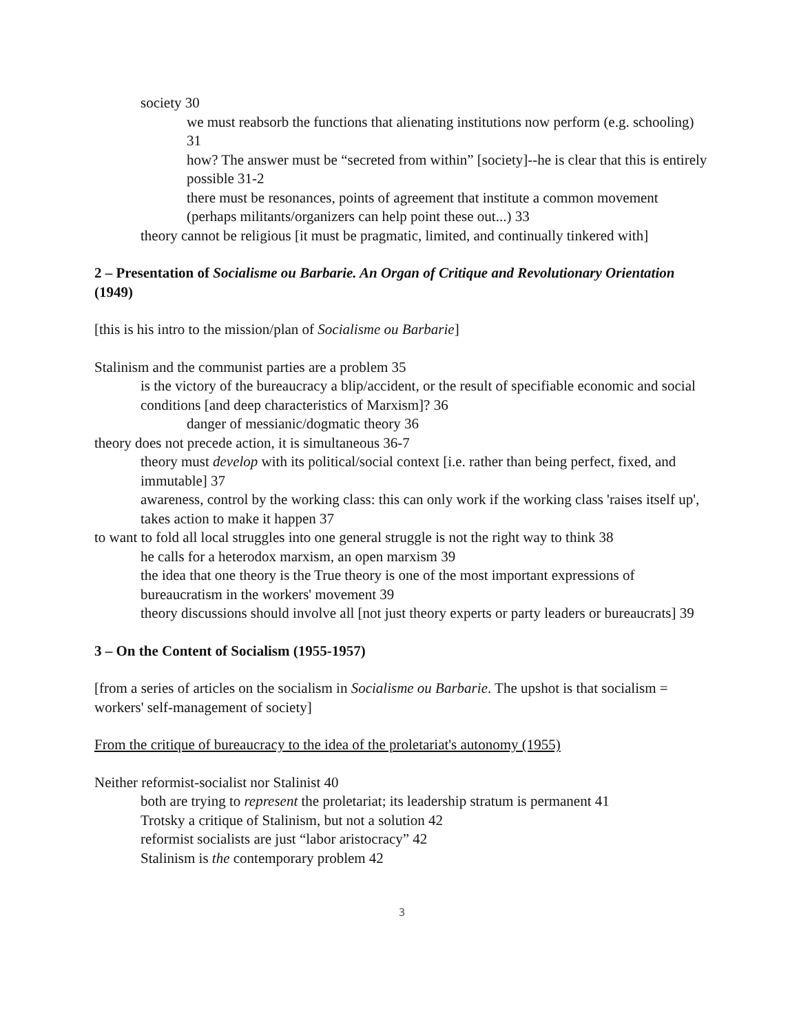society 30
we must reabsorb the functions that alienating institutions now perform (e.g. schooling) 31
how? The answer must be “secreted from within” [society]--he is clear that this is entirely possible 31-2
there must be resonances, points of agreement that institute a common movement (perhaps militants/organizers can help point these out...) 33
theory cannot be religious [it must be pragmatic, limited, and continually tinkered with]
2 – Presentation of Socialisme ou Barbarie. An Organ of Critique and Revolutionary Orientation (1949)
[this is his intro to the mission/plan of Socialisme ou Barbarie]
Stalinism and the communist parties are a problem 35
is the victory of the bureaucracy a blip/accident, or the result of specifiable economic and social conditions [and deep characteristics of Marxism]? 36
danger of messianic/dogmatic theory 36
theory does not precede action, it is simultaneous 36-7
theory must develop with its political/social context [i.e. rather than being perfect, fixed, and immutable] 37
awareness, control by the working class: this can only work if the working class 'raises itself up', takes action to make it happen 37
to want to fold all local struggles into one general struggle is not the right way to think 38
he calls for a heterodox marxism, an open marxism 39
the idea that one theory is the True theory is one of the most important expressions of bureaucratism in the workers' movement 39
theory discussions should involve all [not just theory experts or party leaders or bureaucrats] 39
3 – On the Content of Socialism (1955-1957)
[from a series of articles on the socialism in Socialisme ou Barbarie. The upshot is that socialism = workers' self-management of society]
From the critique of bureaucracy to the idea of the proletariat's autonomy (1955)
Neither reformist-socialist nor Stalinist 40
both are trying to represent the proletariat; its leadership stratum is permanent 41
Trotsky a critique of Stalinism, but not a solution 42
reformist socialists are just “labor aristocracy” 42
Stalinism is the contemporary problem 42
3